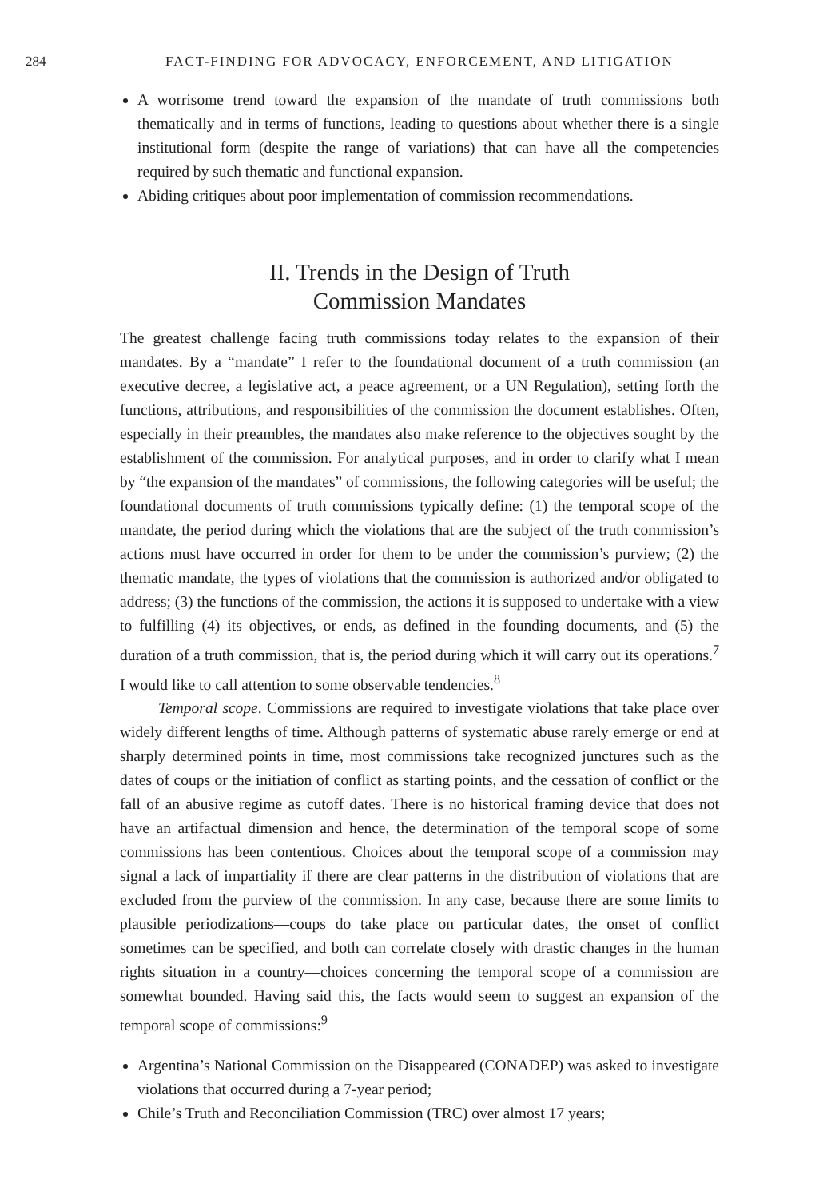284 FACT-FINDING FOR ADVOCACY, ENFORCEMENT, AND LITIGATION
A worrisome trend toward the expansion of the mandate of truth commissions both thematically and in terms of functions, leading to questions about whether there is a single institutional form (despite the range of variations) that can have all the competencies required by such thematic and functional expansion.
Abiding critiques about poor implementation of commission recommendations.
II. Trends in the Design of Truth
Commission Mandates
The greatest challenge facing truth commissions today relates to the expansion of their mandates. By a “mandate” I refer to the foundational document of a truth commission (an executive decree, a legislative act, a peace agreement, or a UN Regulation), setting forth the functions, attributions, and responsibilities of the commission the document establishes. Often, especially in their preambles, the mandates also make reference to the objectives sought by the establishment of the commission. For analytical purposes, and in order to clarify what I mean by “the expansion of the mandates” of commissions, the following categories will be useful; the foundational documents of truth commissions typically define: (1) the temporal scope of the mandate, the period during which the violations that are the subject of the truth commission’s actions must have occurred in order for them to be under the commission’s purview; (2) the thematic mandate, the types of violations that the commission is authorized and/or obligated to address; (3) the functions of the commission, the actions it is supposed to undertake with a view to fulfilling (4) its objectives, or ends, as defined in the founding documents, and (5) the duration of a truth commission, that is, the period during which it will carry out its operations.<sup>7</sup> I would like to call attention to some observable tendencies.<sup>8</sup>
Temporal scope. Commissions are required to investigate violations that take place over widely different lengths of time. Although patterns of systematic abuse rarely emerge or end at sharply determined points in time, most commissions take recognized junctures such as the dates of coups or the initiation of conflict as starting points, and the cessation of conflict or the fall of an abusive regime as cutoff dates. There is no historical framing device that does not have an artifactual dimension and hence, the determination of the temporal scope of some commissions has been contentious. Choices about the temporal scope of a commission may signal a lack of impartiality if there are clear patterns in the distribution of violations that are excluded from the purview of the commission. In any case, because there are some limits to plausible periodizations—coups do take place on particular dates, the onset of conflict sometimes can be specified, and both can correlate closely with drastic changes in the human rights situation in a country—choices concerning the temporal scope of a commission are somewhat bounded. Having said this, the facts would seem to suggest an expansion of the temporal scope of commissions:<sup>9</sup>
Argentina’s National Commission on the Disappeared (CONADEP) was asked to investigate violations that occurred during a 7-year period;
Chile’s Truth and Reconciliation Commission (TRC) over almost 17 years;